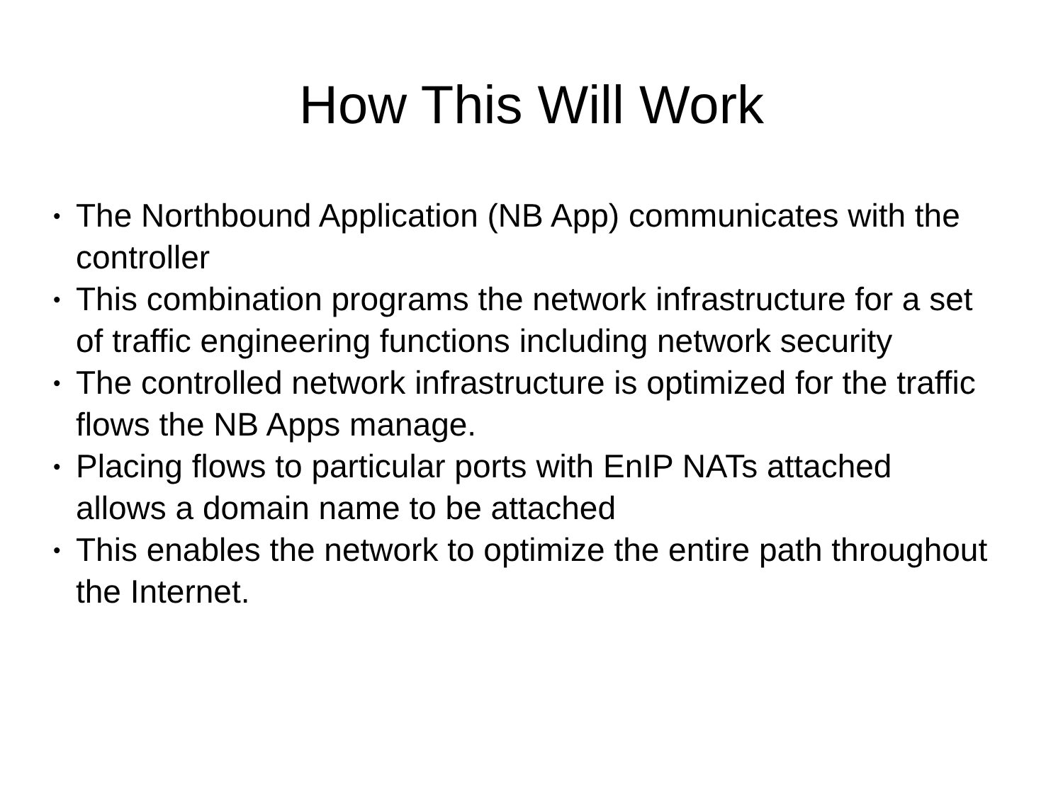How This Will Work
• The Northbound Application (NB App) communicates with the controller
• This combination programs the network infrastructure for a set of traffic engineering functions including network security
• The controlled network infrastructure is optimized for the traffic flows the NB Apps manage.
• Placing flows to particular ports with EnIP NATs attached allows a domain name to be attached
• This enables the network to optimize the entire path throughout the Internet.